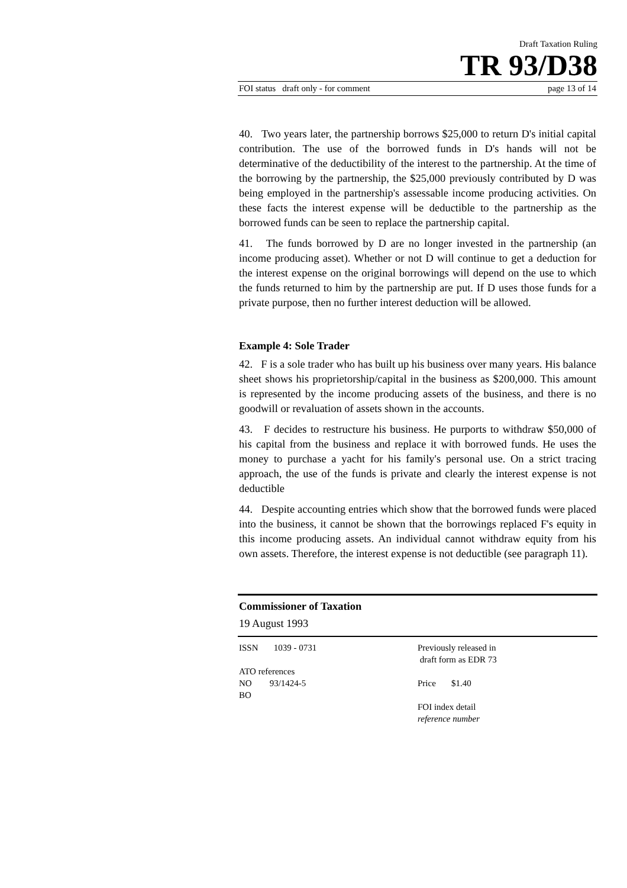Draft Taxation Ruling
TR 93/D38
FOI status draft only - for comment page 13 of 14
40. Two years later, the partnership borrows $25,000 to return D's initial capital contribution. The use of the borrowed funds in D's hands will not be determinative of the deductibility of the interest to the partnership. At the time of the borrowing by the partnership, the $25,000 previously contributed by D was being employed in the partnership's assessable income producing activities. On these facts the interest expense will be deductible to the partnership as the borrowed funds can be seen to replace the partnership capital.
41. The funds borrowed by D are no longer invested in the partnership (an income producing asset). Whether or not D will continue to get a deduction for the interest expense on the original borrowings will depend on the use to which the funds returned to him by the partnership are put. If D uses those funds for a private purpose, then no further interest deduction will be allowed.
Example 4: Sole Trader
42. F is a sole trader who has built up his business over many years. His balance sheet shows his proprietorship/capital in the business as $200,000. This amount is represented by the income producing assets of the business, and there is no goodwill or revaluation of assets shown in the accounts.
43. F decides to restructure his business. He purports to withdraw $50,000 of his capital from the business and replace it with borrowed funds. He uses the money to purchase a yacht for his family's personal use. On a strict tracing approach, the use of the funds is private and clearly the interest expense is not deductible
44. Despite accounting entries which show that the borrowed funds were placed into the business, it cannot be shown that the borrowings replaced F's equity in this income producing assets. An individual cannot withdraw equity from his own assets. Therefore, the interest expense is not deductible (see paragraph 11).
Commissioner of Taxation
19 August 1993
ISSN 1039 - 0731
ATO references
NO 93/1424-5
BO
Previously released in
draft form as EDR 73
Price $1.40
FOI index detail
reference number